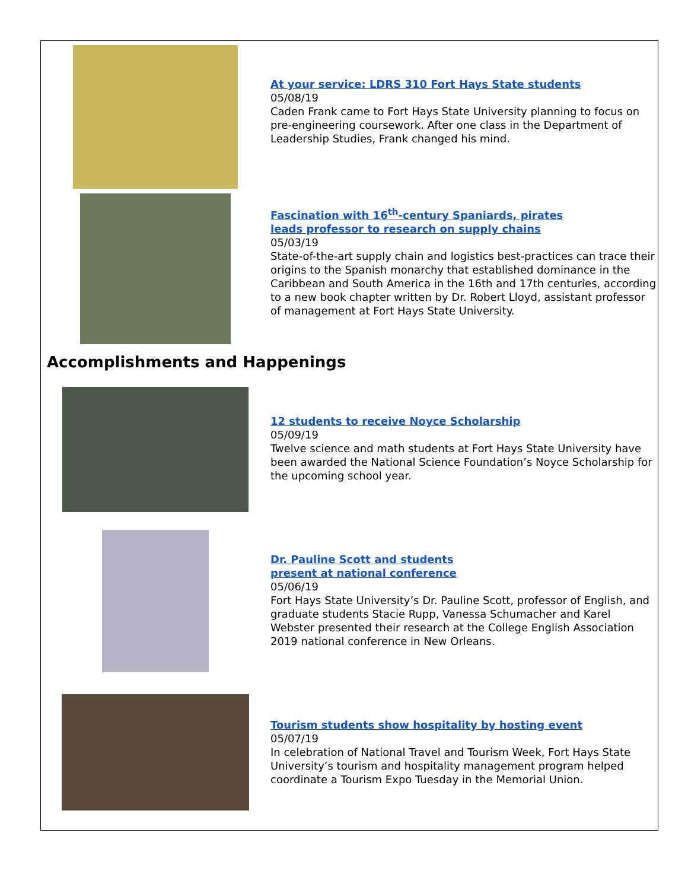At your service: LDRS 310 Fort Hays State students
05/08/19
Caden Frank came to Fort Hays State University planning to focus on pre-engineering coursework. After one class in the Department of Leadership Studies, Frank changed his mind.
Fascination with 16<sup>th</sup>-century Spaniards, pirates
leads professor to research on supply chains
05/03/19
State-of-the-art supply chain and logistics best-practices can trace their origins to the Spanish monarchy that established dominance in the Caribbean and South America in the 16th and 17th centuries, according to a new book chapter written by Dr. Robert Lloyd, assistant professor of management at Fort Hays State University.
Accomplishments and Happenings
12 students to receive Noyce Scholarship
05/09/19
Twelve science and math students at Fort Hays State University have been awarded the National Science Foundation’s Noyce Scholarship for the upcoming school year.
Dr. Pauline Scott and students
present at national conference
05/06/19
Fort Hays State University’s Dr. Pauline Scott, professor of English, and graduate students Stacie Rupp, Vanessa Schumacher and Karel Webster presented their research at the College English Association 2019 national conference in New Orleans.
Tourism students show hospitality by hosting event
05/07/19
In celebration of National Travel and Tourism Week, Fort Hays State University’s tourism and hospitality management program helped coordinate a Tourism Expo Tuesday in the Memorial Union.